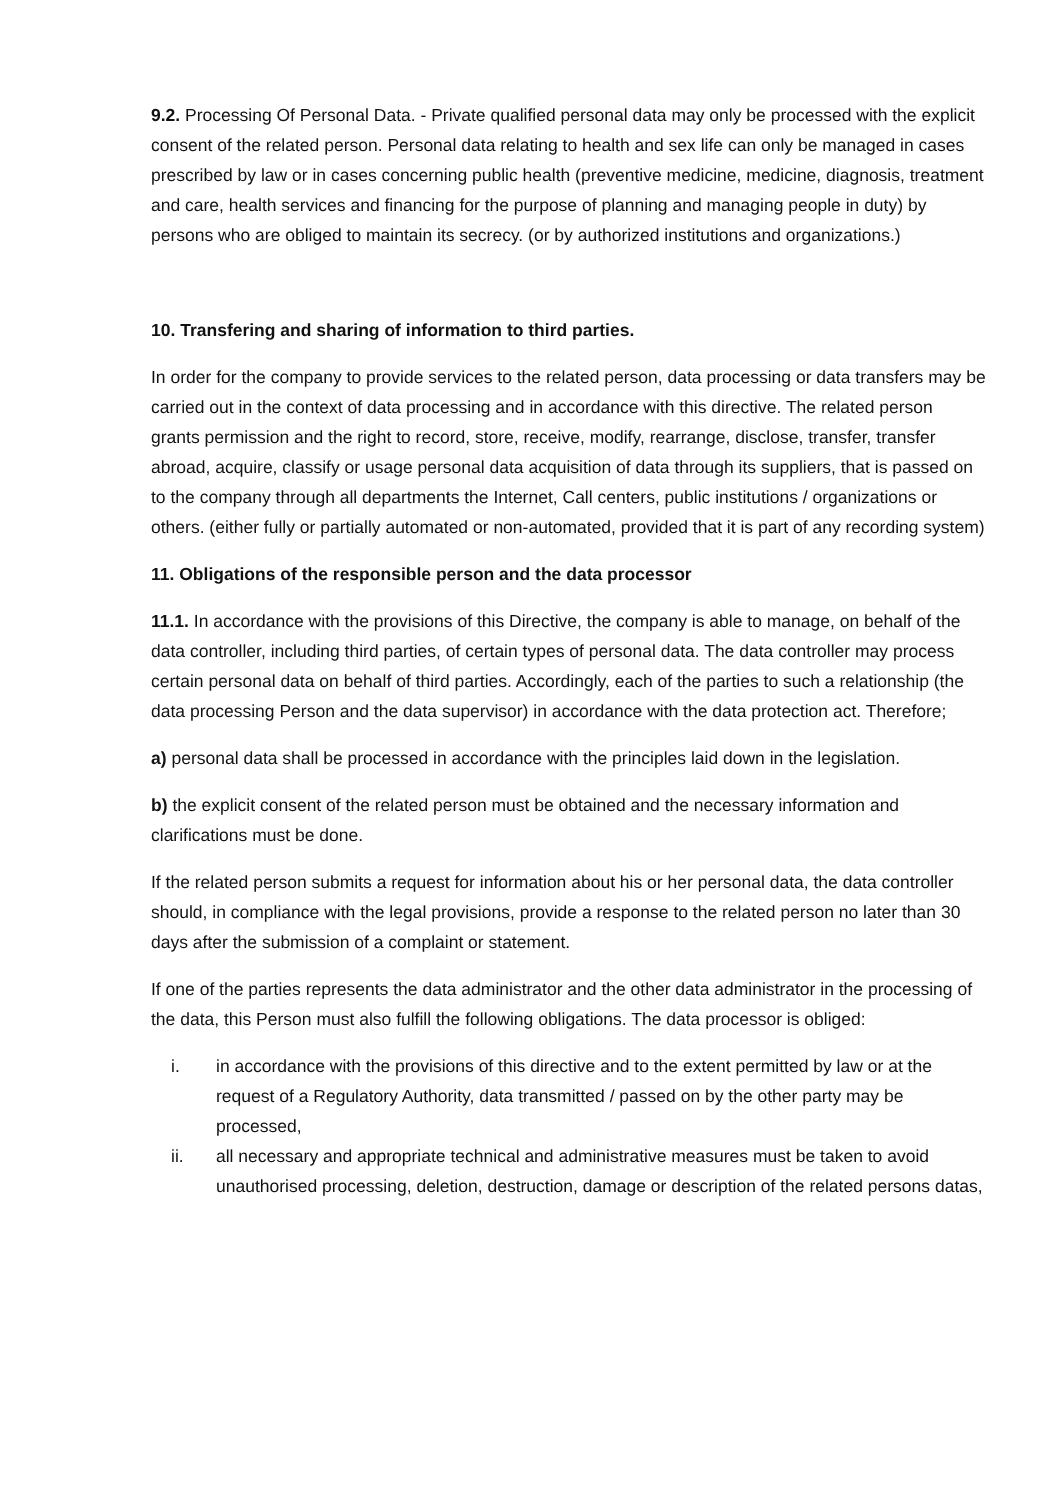9.2. Processing Of Personal Data. - Private qualified personal data may only be processed with the explicit consent of the related person. Personal data relating to health and sex life can only be managed in cases prescribed by law or in cases concerning public health (preventive medicine, medicine, diagnosis, treatment and care, health services and financing for the purpose of planning and managing people in duty) by persons who are obliged to maintain its secrecy. (or by authorized institutions and organizations.)
10. Transfering and sharing of information to third parties.
In order for the company to provide services to the related person, data processing or data transfers may be carried out in the context of data processing and in accordance with this directive. The related person grants permission and the right to record, store, receive, modify, rearrange, disclose, transfer, transfer abroad, acquire, classify or usage personal data acquisition of data through its suppliers, that is passed on to the company through all departments the Internet, Call centers, public institutions / organizations or others. (either fully or partially automated or non-automated, provided that it is part of any recording system)
11. Obligations of the responsible person and the data processor
11.1. In accordance with the provisions of this Directive, the company is able to manage, on behalf of the data controller, including third parties, of certain types of personal data. The data controller may process certain personal data on behalf of third parties. Accordingly, each of the parties to such a relationship (the data processing Person and the data supervisor) in accordance with the data protection act. Therefore;
a) personal data shall be processed in accordance with the principles laid down in the legislation.
b) the explicit consent of the related person must be obtained and the necessary information and clarifications must be done.
If the related person submits a request for information about his or her personal data, the data controller should, in compliance with the legal provisions, provide a response to the related person no later than 30 days after the submission of a complaint or statement.
If one of the parties represents the data administrator and the other data administrator in the processing of the data, this Person must also fulfill the following obligations. The data processor is obliged:
i. in accordance with the provisions of this directive and to the extent permitted by law or at the request of a Regulatory Authority, data transmitted / passed on by the other party may be processed,
ii. all necessary and appropriate technical and administrative measures must be taken to avoid unauthorised processing, deletion, destruction, damage or description of the related persons datas,